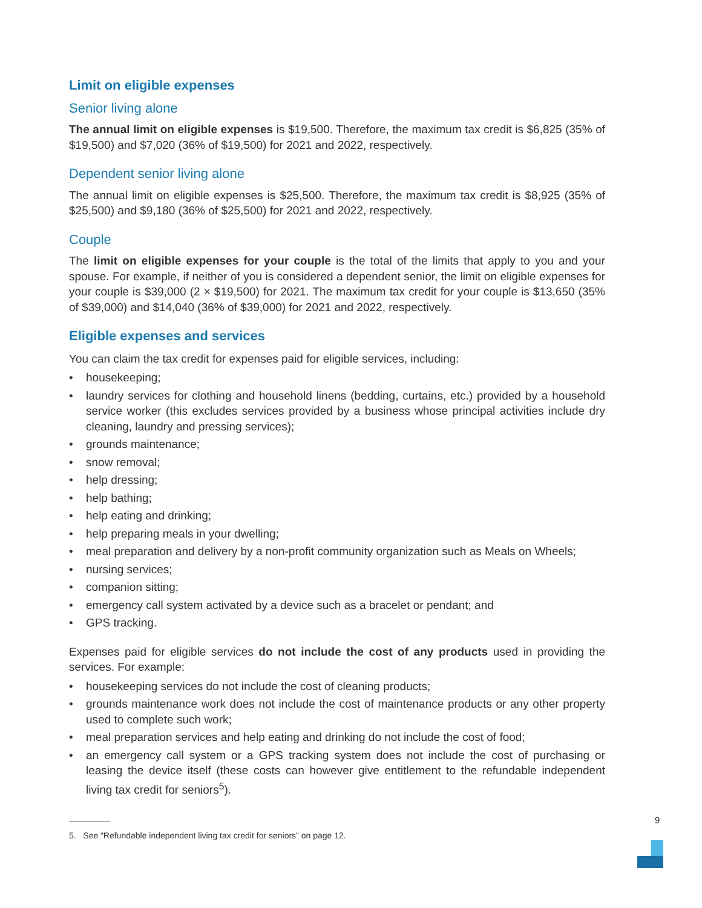Limit on eligible expenses
Senior living alone
The annual limit on eligible expenses is $19,500. Therefore, the maximum tax credit is $6,825 (35% of $19,500) and $7,020 (36% of $19,500) for 2021 and 2022, respectively.
Dependent senior living alone
The annual limit on eligible expenses is $25,500. Therefore, the maximum tax credit is $8,925 (35% of $25,500) and $9,180 (36% of $25,500) for 2021 and 2022, respectively.
Couple
The limit on eligible expenses for your couple is the total of the limits that apply to you and your spouse. For example, if neither of you is considered a dependent senior, the limit on eligible expenses for your couple is $39,000 (2 × $19,500) for 2021. The maximum tax credit for your couple is $13,650 (35% of $39,000) and $14,040 (36% of $39,000) for 2021 and 2022, respectively.
Eligible expenses and services
You can claim the tax credit for expenses paid for eligible services, including:
• housekeeping;
• laundry services for clothing and household linens (bedding, curtains, etc.) provided by a household service worker (this excludes services provided by a business whose principal activities include dry cleaning, laundry and pressing services);
• grounds maintenance;
• snow removal;
• help dressing;
• help bathing;
• help eating and drinking;
• help preparing meals in your dwelling;
• meal preparation and delivery by a non-profit community organization such as Meals on Wheels;
• nursing services;
• companion sitting;
• emergency call system activated by a device such as a bracelet or pendant; and
• GPS tracking.
Expenses paid for eligible services do not include the cost of any products used in providing the services. For example:
• housekeeping services do not include the cost of cleaning products;
• grounds maintenance work does not include the cost of maintenance products or any other property used to complete such work;
• meal preparation services and help eating and drinking do not include the cost of food;
• an emergency call system or a GPS tracking system does not include the cost of purchasing or leasing the device itself (these costs can however give entitlement to the refundable independent living tax credit for seniors<sup>5</sup>).
9
5. See “Refundable independent living tax credit for seniors” on page 12.